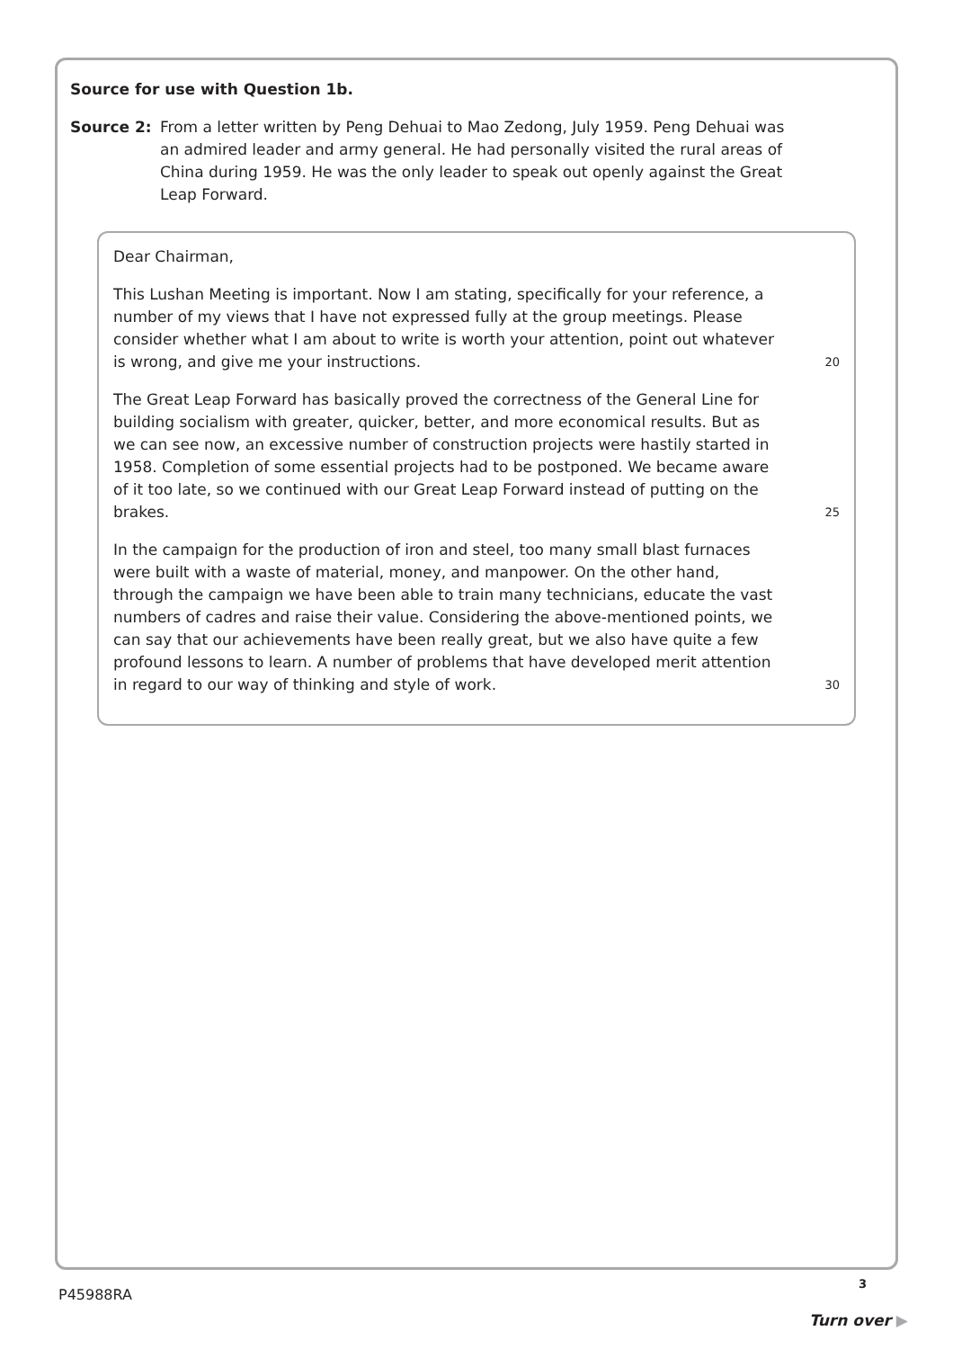Source for use with Question 1b.
Source 2: From a letter written by Peng Dehuai to Mao Zedong, July 1959. Peng Dehuai was an admired leader and army general. He had personally visited the rural areas of China during 1959. He was the only leader to speak out openly against the Great Leap Forward.
Dear Chairman,
This Lushan Meeting is important. Now I am stating, specifically for your reference, a number of my views that I have not expressed fully at the group meetings. Please consider whether what I am about to write is worth your attention, point out whatever is wrong, and give me your instructions.
20
The Great Leap Forward has basically proved the correctness of the General Line for building socialism with greater, quicker, better, and more economical results. But as we can see now, an excessive number of construction projects were hastily started in 1958. Completion of some essential projects had to be postponed. We became aware of it too late, so we continued with our Great Leap Forward instead of putting on the brakes.
25
In the campaign for the production of iron and steel, too many small blast furnaces were built with a waste of material, money, and manpower. On the other hand, through the campaign we have been able to train many technicians, educate the vast numbers of cadres and raise their value. Considering the above-mentioned points, we can say that our achievements have been really great, but we also have quite a few profound lessons to learn. A number of problems that have developed merit attention in regard to our way of thinking and style of work.
30
3
P45988RA
Turn over ▶